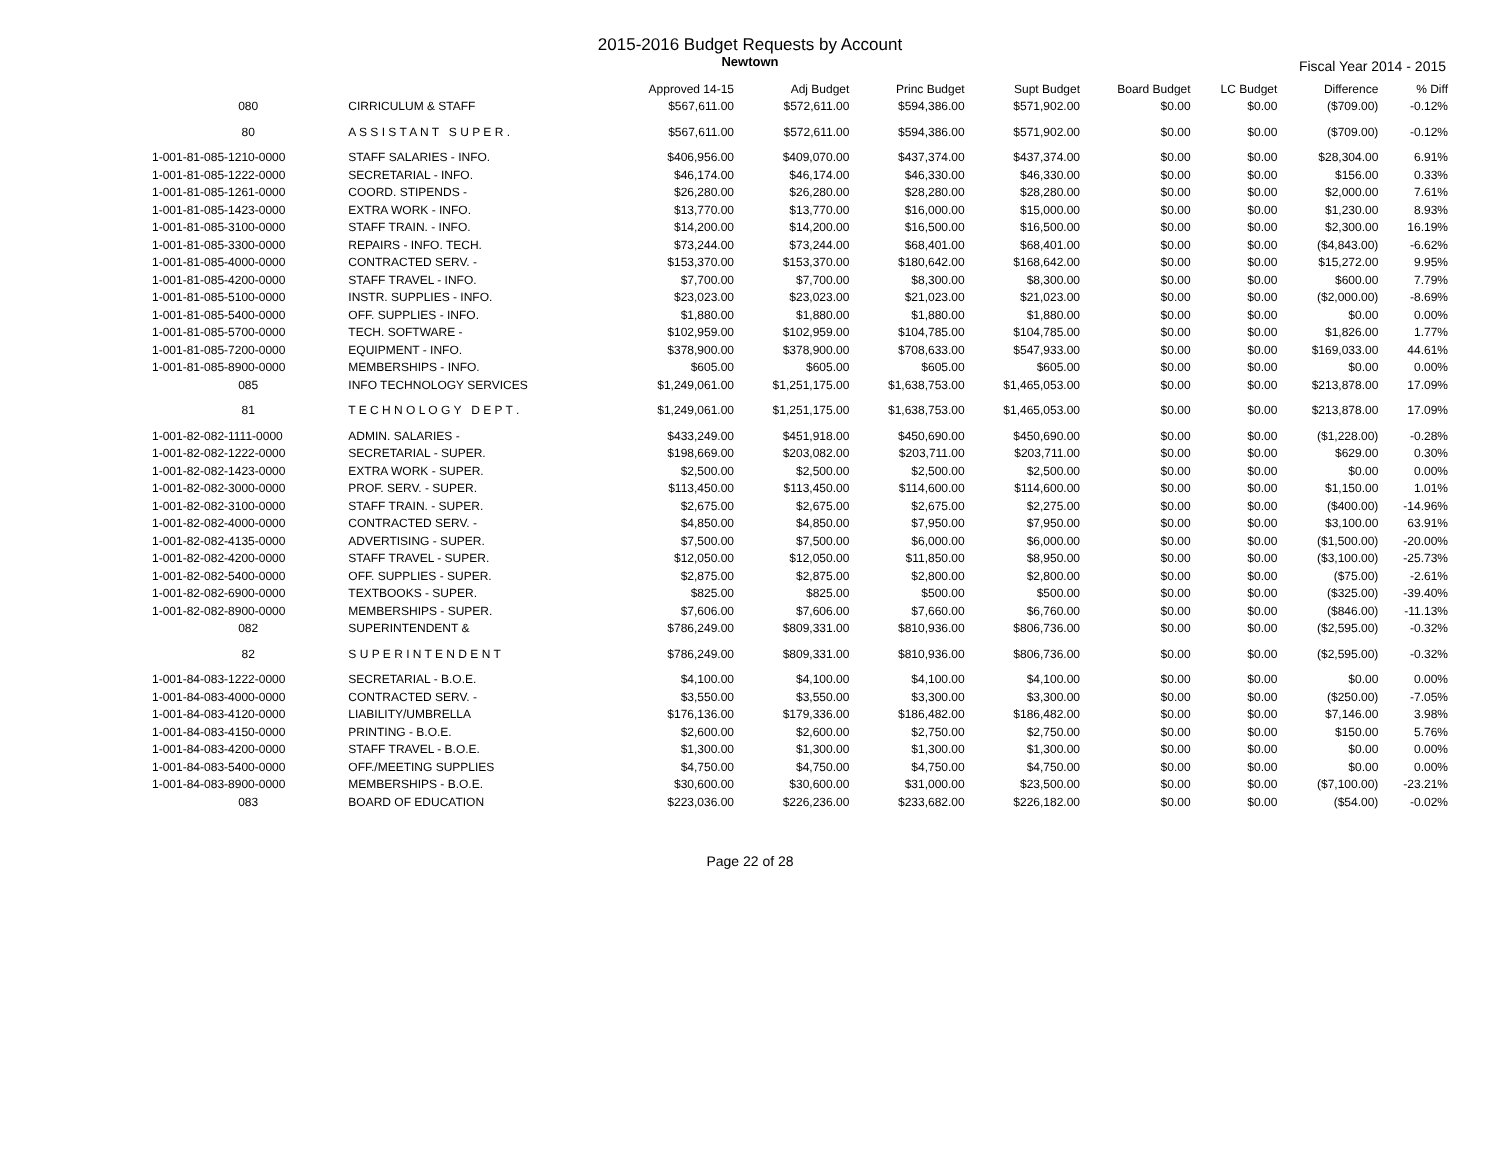2015-2016 Budget Requests by Account
Newtown
Fiscal Year 2014 - 2015
| | | Approved 14-15 | Adj Budget | Princ Budget | Supt Budget | Board Budget | LC Budget | Difference | % Diff |
| --- | --- | --- | --- | --- | --- | --- | --- | --- | --- |
| 080 | CIRRICULUM & STAFF | $567,611.00 | $572,611.00 | $594,386.00 | $571,902.00 | $0.00 | $0.00 | ($709.00) | -0.12% |
| 80 | A S S I S T A N T S U P E R . | $567,611.00 | $572,611.00 | $594,386.00 | $571,902.00 | $0.00 | $0.00 | ($709.00) | -0.12% |
| 1-001-81-085-1210-0000 | STAFF SALARIES - INFO. | $406,956.00 | $409,070.00 | $437,374.00 | $437,374.00 | $0.00 | $0.00 | $28,304.00 | 6.91% |
| 1-001-81-085-1222-0000 | SECRETARIAL - INFO. | $46,174.00 | $46,174.00 | $46,330.00 | $46,330.00 | $0.00 | $0.00 | $156.00 | 0.33% |
| 1-001-81-085-1261-0000 | COORD. STIPENDS - | $26,280.00 | $26,280.00 | $28,280.00 | $28,280.00 | $0.00 | $0.00 | $2,000.00 | 7.61% |
| 1-001-81-085-1423-0000 | EXTRA WORK - INFO. | $13,770.00 | $13,770.00 | $16,000.00 | $15,000.00 | $0.00 | $0.00 | $1,230.00 | 8.93% |
| 1-001-81-085-3100-0000 | STAFF TRAIN. - INFO. | $14,200.00 | $14,200.00 | $16,500.00 | $16,500.00 | $0.00 | $0.00 | $2,300.00 | 16.19% |
| 1-001-81-085-3300-0000 | REPAIRS - INFO. TECH. | $73,244.00 | $73,244.00 | $68,401.00 | $68,401.00 | $0.00 | $0.00 | ($4,843.00) | -6.62% |
| 1-001-81-085-4000-0000 | CONTRACTED SERV. - | $153,370.00 | $153,370.00 | $180,642.00 | $168,642.00 | $0.00 | $0.00 | $15,272.00 | 9.95% |
| 1-001-81-085-4200-0000 | STAFF TRAVEL - INFO. | $7,700.00 | $7,700.00 | $8,300.00 | $8,300.00 | $0.00 | $0.00 | $600.00 | 7.79% |
| 1-001-81-085-5100-0000 | INSTR. SUPPLIES - INFO. | $23,023.00 | $23,023.00 | $21,023.00 | $21,023.00 | $0.00 | $0.00 | ($2,000.00) | -8.69% |
| 1-001-81-085-5400-0000 | OFF. SUPPLIES - INFO. | $1,880.00 | $1,880.00 | $1,880.00 | $1,880.00 | $0.00 | $0.00 | $0.00 | 0.00% |
| 1-001-81-085-5700-0000 | TECH. SOFTWARE - | $102,959.00 | $102,959.00 | $104,785.00 | $104,785.00 | $0.00 | $0.00 | $1,826.00 | 1.77% |
| 1-001-81-085-7200-0000 | EQUIPMENT - INFO. | $378,900.00 | $378,900.00 | $708,633.00 | $547,933.00 | $0.00 | $0.00 | $169,033.00 | 44.61% |
| 1-001-81-085-8900-0000 | MEMBERSHIPS - INFO. | $605.00 | $605.00 | $605.00 | $605.00 | $0.00 | $0.00 | $0.00 | 0.00% |
| 085 | INFO TECHNOLOGY SERVICES | $1,249,061.00 | $1,251,175.00 | $1,638,753.00 | $1,465,053.00 | $0.00 | $0.00 | $213,878.00 | 17.09% |
| 81 | T E C H N O L O G Y D E P T . | $1,249,061.00 | $1,251,175.00 | $1,638,753.00 | $1,465,053.00 | $0.00 | $0.00 | $213,878.00 | 17.09% |
| 1-001-82-082-1111-0000 | ADMIN. SALARIES - | $433,249.00 | $451,918.00 | $450,690.00 | $450,690.00 | $0.00 | $0.00 | ($1,228.00) | -0.28% |
| 1-001-82-082-1222-0000 | SECRETARIAL - SUPER. | $198,669.00 | $203,082.00 | $203,711.00 | $203,711.00 | $0.00 | $0.00 | $629.00 | 0.30% |
| 1-001-82-082-1423-0000 | EXTRA WORK - SUPER. | $2,500.00 | $2,500.00 | $2,500.00 | $2,500.00 | $0.00 | $0.00 | $0.00 | 0.00% |
| 1-001-82-082-3000-0000 | PROF. SERV. - SUPER. | $113,450.00 | $113,450.00 | $114,600.00 | $114,600.00 | $0.00 | $0.00 | $1,150.00 | 1.01% |
| 1-001-82-082-3100-0000 | STAFF TRAIN. - SUPER. | $2,675.00 | $2,675.00 | $2,675.00 | $2,275.00 | $0.00 | $0.00 | ($400.00) | -14.96% |
| 1-001-82-082-4000-0000 | CONTRACTED SERV. - | $4,850.00 | $4,850.00 | $7,950.00 | $7,950.00 | $0.00 | $0.00 | $3,100.00 | 63.91% |
| 1-001-82-082-4135-0000 | ADVERTISING - SUPER. | $7,500.00 | $7,500.00 | $6,000.00 | $6,000.00 | $0.00 | $0.00 | ($1,500.00) | -20.00% |
| 1-001-82-082-4200-0000 | STAFF TRAVEL - SUPER. | $12,050.00 | $12,050.00 | $11,850.00 | $8,950.00 | $0.00 | $0.00 | ($3,100.00) | -25.73% |
| 1-001-82-082-5400-0000 | OFF. SUPPLIES - SUPER. | $2,875.00 | $2,875.00 | $2,800.00 | $2,800.00 | $0.00 | $0.00 | ($75.00) | -2.61% |
| 1-001-82-082-6900-0000 | TEXTBOOKS - SUPER. | $825.00 | $825.00 | $500.00 | $500.00 | $0.00 | $0.00 | ($325.00) | -39.40% |
| 1-001-82-082-8900-0000 | MEMBERSHIPS - SUPER. | $7,606.00 | $7,606.00 | $7,660.00 | $6,760.00 | $0.00 | $0.00 | ($846.00) | -11.13% |
| 082 | SUPERINTENDENT & | $786,249.00 | $809,331.00 | $810,936.00 | $806,736.00 | $0.00 | $0.00 | ($2,595.00) | -0.32% |
| 82 | S U P E R I N T E N D E N T | $786,249.00 | $809,331.00 | $810,936.00 | $806,736.00 | $0.00 | $0.00 | ($2,595.00) | -0.32% |
| 1-001-84-083-1222-0000 | SECRETARIAL - B.O.E. | $4,100.00 | $4,100.00 | $4,100.00 | $4,100.00 | $0.00 | $0.00 | $0.00 | 0.00% |
| 1-001-84-083-4000-0000 | CONTRACTED SERV. - | $3,550.00 | $3,550.00 | $3,300.00 | $3,300.00 | $0.00 | $0.00 | ($250.00) | -7.05% |
| 1-001-84-083-4120-0000 | LIABILITY/UMBRELLA | $176,136.00 | $179,336.00 | $186,482.00 | $186,482.00 | $0.00 | $0.00 | $7,146.00 | 3.98% |
| 1-001-84-083-4150-0000 | PRINTING - B.O.E. | $2,600.00 | $2,600.00 | $2,750.00 | $2,750.00 | $0.00 | $0.00 | $150.00 | 5.76% |
| 1-001-84-083-4200-0000 | STAFF TRAVEL - B.O.E. | $1,300.00 | $1,300.00 | $1,300.00 | $1,300.00 | $0.00 | $0.00 | $0.00 | 0.00% |
| 1-001-84-083-5400-0000 | OFF./MEETING SUPPLIES | $4,750.00 | $4,750.00 | $4,750.00 | $4,750.00 | $0.00 | $0.00 | $0.00 | 0.00% |
| 1-001-84-083-8900-0000 | MEMBERSHIPS - B.O.E. | $30,600.00 | $30,600.00 | $31,000.00 | $23,500.00 | $0.00 | $0.00 | ($7,100.00) | -23.21% |
| 083 | BOARD OF EDUCATION | $223,036.00 | $226,236.00 | $233,682.00 | $226,182.00 | $0.00 | $0.00 | ($54.00) | -0.02% |
Page 22 of 28